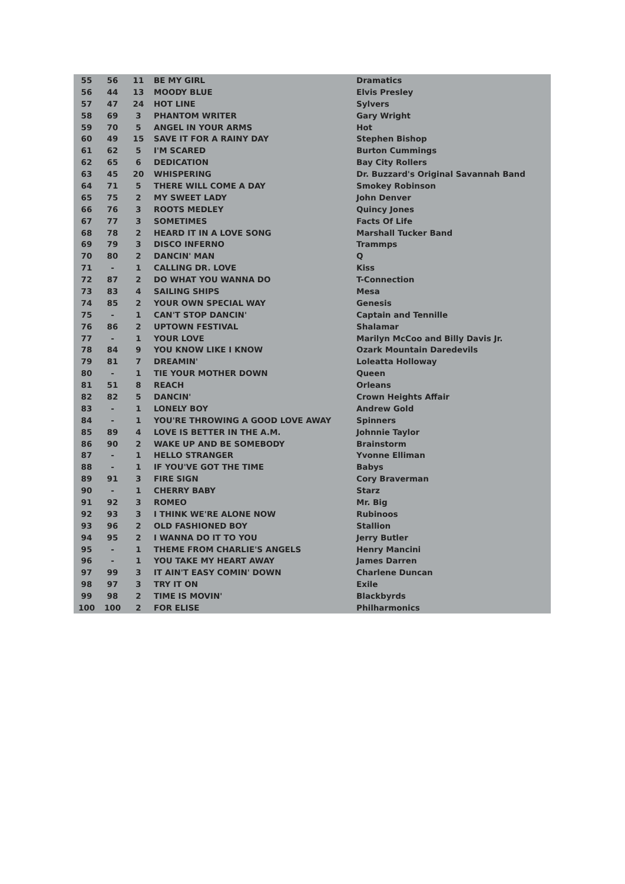| 55 | 56 | 11 | BE MY GIRL | Dramatics |
| 56 | 44 | 13 | MOODY BLUE | Elvis Presley |
| 57 | 47 | 24 | HOT LINE | Sylvers |
| 58 | 69 | 3 | PHANTOM WRITER | Gary Wright |
| 59 | 70 | 5 | ANGEL IN YOUR ARMS | Hot |
| 60 | 49 | 15 | SAVE IT FOR A RAINY DAY | Stephen Bishop |
| 61 | 62 | 5 | I'M SCARED | Burton Cummings |
| 62 | 65 | 6 | DEDICATION | Bay City Rollers |
| 63 | 45 | 20 | WHISPERING | Dr. Buzzard's Original Savannah Band |
| 64 | 71 | 5 | THERE WILL COME A DAY | Smokey Robinson |
| 65 | 75 | 2 | MY SWEET LADY | John Denver |
| 66 | 76 | 3 | ROOTS MEDLEY | Quincy Jones |
| 67 | 77 | 3 | SOMETIMES | Facts Of Life |
| 68 | 78 | 2 | HEARD IT IN A LOVE SONG | Marshall Tucker Band |
| 69 | 79 | 3 | DISCO INFERNO | Trammps |
| 70 | 80 | 2 | DANCIN' MAN | Q |
| 71 | - | 1 | CALLING DR. LOVE | Kiss |
| 72 | 87 | 2 | DO WHAT YOU WANNA DO | T-Connection |
| 73 | 83 | 4 | SAILING SHIPS | Mesa |
| 74 | 85 | 2 | YOUR OWN SPECIAL WAY | Genesis |
| 75 | - | 1 | CAN'T STOP DANCIN' | Captain and Tennille |
| 76 | 86 | 2 | UPTOWN FESTIVAL | Shalamar |
| 77 | - | 1 | YOUR LOVE | Marilyn McCoo and Billy Davis Jr. |
| 78 | 84 | 9 | YOU KNOW LIKE I KNOW | Ozark Mountain Daredevils |
| 79 | 81 | 7 | DREAMIN' | Loleatta Holloway |
| 80 | - | 1 | TIE YOUR MOTHER DOWN | Queen |
| 81 | 51 | 8 | REACH | Orleans |
| 82 | 82 | 5 | DANCIN' | Crown Heights Affair |
| 83 | - | 1 | LONELY BOY | Andrew Gold |
| 84 | - | 1 | YOU'RE THROWING A GOOD LOVE AWAY | Spinners |
| 85 | 89 | 4 | LOVE IS BETTER IN THE A.M. | Johnnie Taylor |
| 86 | 90 | 2 | WAKE UP AND BE SOMEBODY | Brainstorm |
| 87 | - | 1 | HELLO STRANGER | Yvonne Elliman |
| 88 | - | 1 | IF YOU'VE GOT THE TIME | Babys |
| 89 | 91 | 3 | FIRE SIGN | Cory Braverman |
| 90 | - | 1 | CHERRY BABY | Starz |
| 91 | 92 | 3 | ROMEO | Mr. Big |
| 92 | 93 | 3 | I THINK WE'RE ALONE NOW | Rubinoos |
| 93 | 96 | 2 | OLD FASHIONED BOY | Stallion |
| 94 | 95 | 2 | I WANNA DO IT TO YOU | Jerry Butler |
| 95 | - | 1 | THEME FROM CHARLIE'S ANGELS | Henry Mancini |
| 96 | - | 1 | YOU TAKE MY HEART AWAY | James Darren |
| 97 | 99 | 3 | IT AIN'T EASY COMIN' DOWN | Charlene Duncan |
| 98 | 97 | 3 | TRY IT ON | Exile |
| 99 | 98 | 2 | TIME IS MOVIN' | Blackbyrds |
| 100 | 100 | 2 | FOR ELISE | Philharmonics |